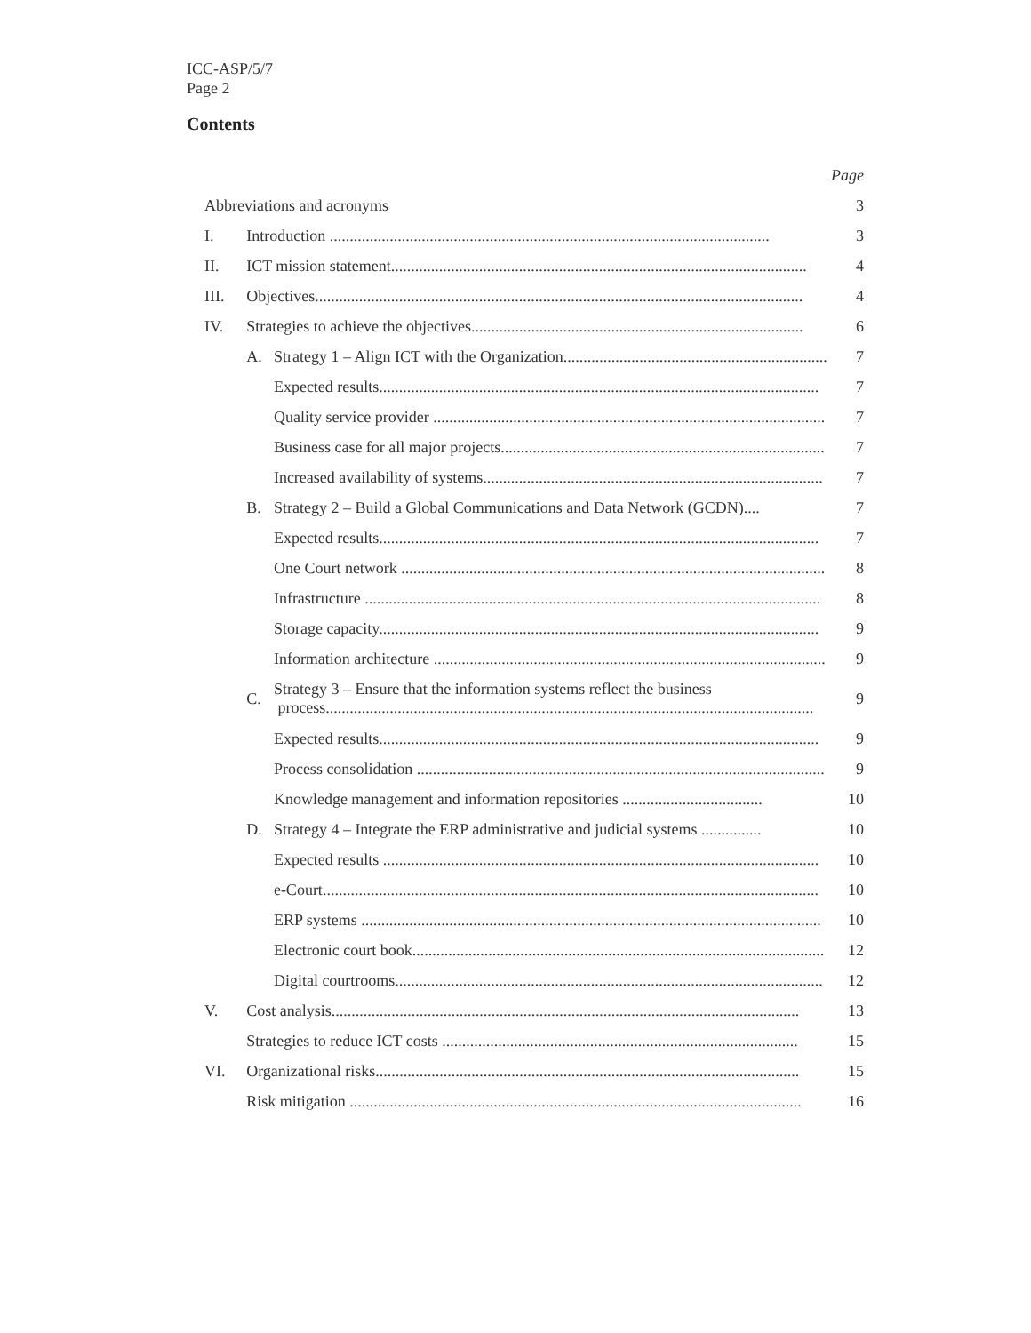ICC-ASP/5/7
Page 2
Contents
| | | | Page |
| Abbreviations and acronyms | | | 3 |
| I. | Introduction .............................................................................................................. | | 3 |
| II. | ICT mission statement........................................................................................................ | | 4 |
| III. | Objectives.......................................................................................................................... | | 4 |
| IV. | Strategies to achieve the objectives................................................................................... | | 6 |
| | A. | Strategy 1 – Align ICT with the Organization.................................................................. | 7 |
| | | Expected results.............................................................................................................. | 7 |
| | | Quality service provider .................................................................................................. | 7 |
| | | Business case for all major projects................................................................................. | 7 |
| | | Increased availability of systems..................................................................................... | 7 |
| | B. | Strategy 2 – Build a Global Communications and Data Network (GCDN).... | 7 |
| | | Expected results.............................................................................................................. | 7 |
| | | One Court network .......................................................................................................... | 8 |
| | | Infrastructure .................................................................................................................. | 8 |
| | | Storage capacity.............................................................................................................. | 9 |
| | | Information architecture .................................................................................................. | 9 |
| | C. | Strategy 3 – Ensure that the information systems reflect the business process.......................................................................................................................... | 9 |
| | | Expected results.............................................................................................................. | 9 |
| | | Process consolidation ...................................................................................................... | 9 |
| | | Knowledge management and information repositories ................................... | 10 |
| | D. | Strategy 4 – Integrate the ERP administrative and judicial systems ............... | 10 |
| | | Expected results ............................................................................................................. | 10 |
| | | e-Court............................................................................................................................ | 10 |
| | | ERP systems ................................................................................................................... | 10 |
| | | Electronic court book....................................................................................................... | 12 |
| | | Digital courtrooms........................................................................................................... | 12 |
| V. | Cost analysis..................................................................................................................... | | 13 |
| | Strategies to reduce ICT costs ......................................................................................... | | 15 |
| VI. | Organizational risks.......................................................................................................... | | 15 |
| | Risk mitigation ................................................................................................................. | | 16 |